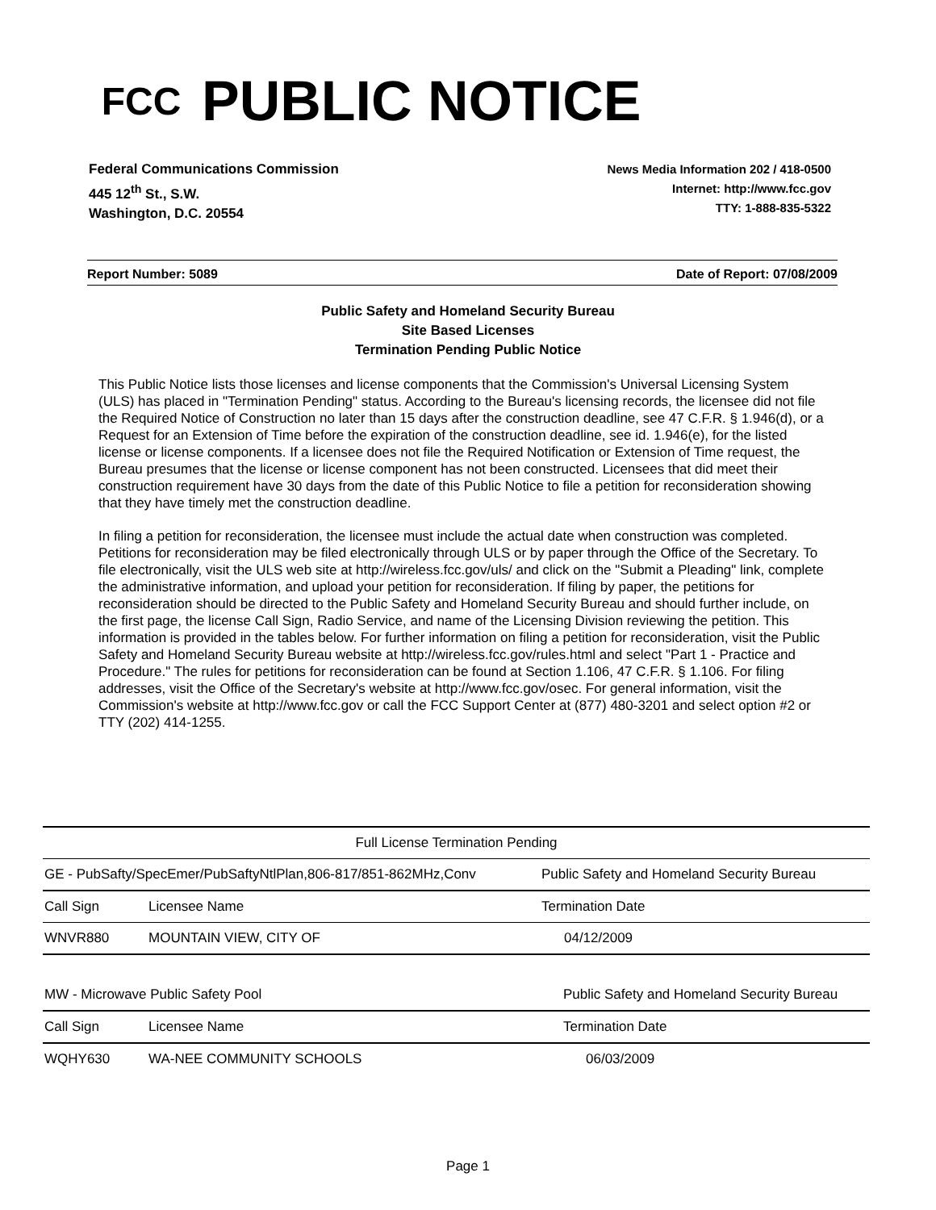FCC
PUBLIC NOTICE
Federal Communications Commission
445 12<sup>th</sup> St., S.W.
Washington, D.C. 20554
News Media Information 202 / 418-0500
Internet: http://www.fcc.gov
TTY: 1-888-835-5322
Report Number: 5089 Date of Report: 07/08/2009
Public Safety and Homeland Security Bureau
Site Based Licenses
Termination Pending Public Notice
This Public Notice lists those licenses and license components that the Commission's Universal Licensing System (ULS) has placed in "Termination Pending" status. According to the Bureau's licensing records, the licensee did not file the Required Notice of Construction no later than 15 days after the construction deadline, see 47 C.F.R. § 1.946(d), or a Request for an Extension of Time before the expiration of the construction deadline, see id. 1.946(e), for the listed license or license components. If a licensee does not file the Required Notification or Extension of Time request, the Bureau presumes that the license or license component has not been constructed. Licensees that did meet their construction requirement have 30 days from the date of this Public Notice to file a petition for reconsideration showing that they have timely met the construction deadline.
In filing a petition for reconsideration, the licensee must include the actual date when construction was completed. Petitions for reconsideration may be filed electronically through ULS or by paper through the Office of the Secretary. To file electronically, visit the ULS web site at http://wireless.fcc.gov/uls/ and click on the "Submit a Pleading" link, complete the administrative information, and upload your petition for reconsideration. If filing by paper, the petitions for reconsideration should be directed to the Public Safety and Homeland Security Bureau and should further include, on the first page, the license Call Sign, Radio Service, and name of the Licensing Division reviewing the petition. This information is provided in the tables below. For further information on filing a petition for reconsideration, visit the Public Safety and Homeland Security Bureau website at http://wireless.fcc.gov/rules.html and select "Part 1 - Practice and Procedure." The rules for petitions for reconsideration can be found at Section 1.106, 47 C.F.R. § 1.106. For filing addresses, visit the Office of the Secretary's website at http://www.fcc.gov/osec. For general information, visit the Commission's website at http://www.fcc.gov or call the FCC Support Center at (877) 480-3201 and select option #2 or TTY (202) 414-1255.
| Full License Termination Pending | | |
| --- | --- | --- |
| GE - PubSafty/SpecEmer/PubSaftyNtlPlan,806-817/851-862MHz,Conv | | Public Safety and Homeland Security Bureau |
| Call Sign | Licensee Name | Termination Date |
| WNVR880 | MOUNTAIN VIEW, CITY OF | 04/12/2009 |
| MW - Microwave Public Safety Pool | | Public Safety and Homeland Security Bureau |
| Call Sign | Licensee Name | Termination Date |
| WQHY630 | WA-NEE COMMUNITY SCHOOLS | 06/03/2009 |
Page 1